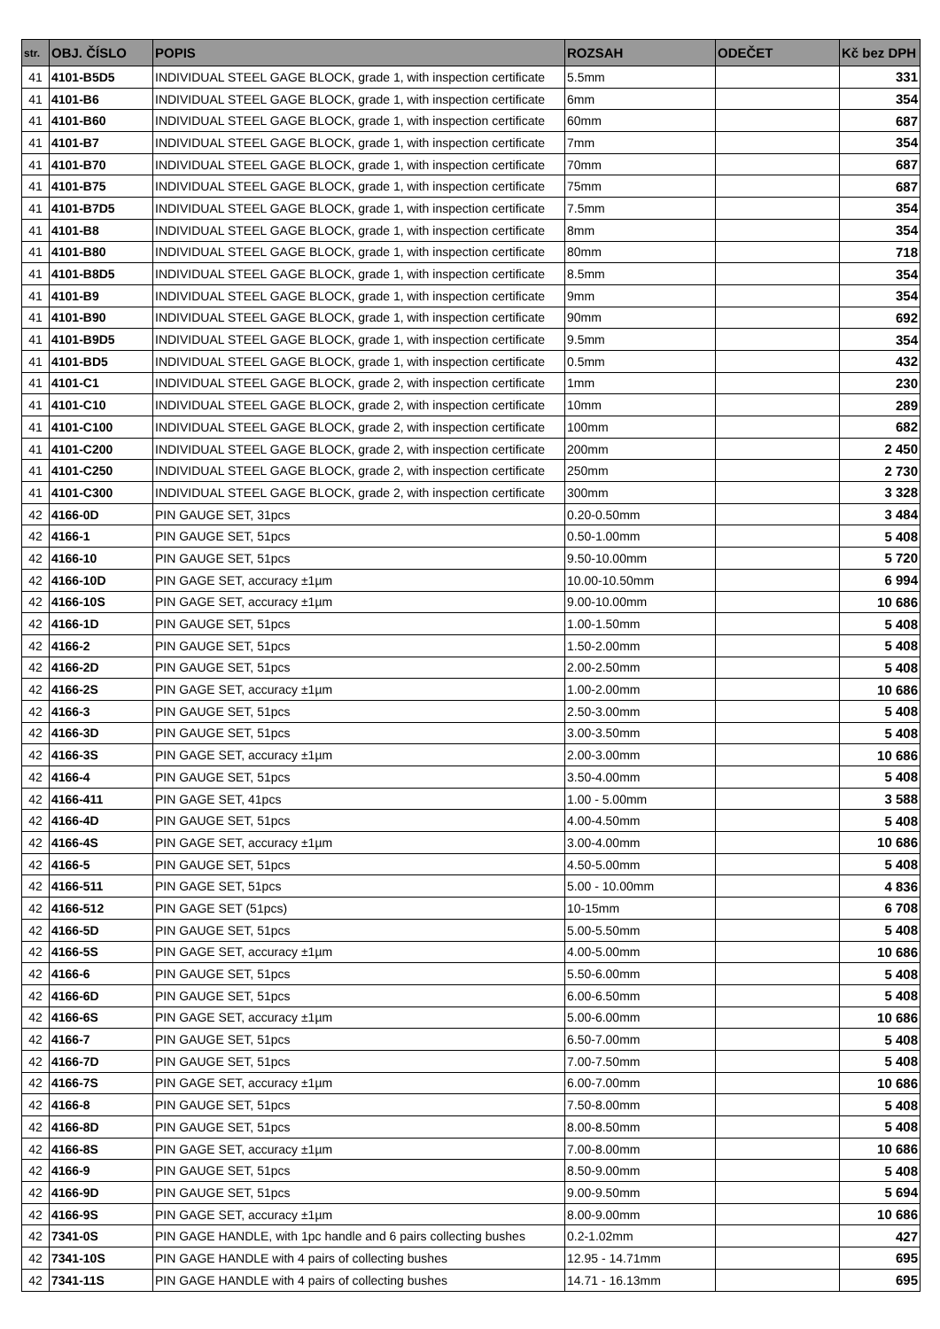| str. | OBJ. ČÍSLO | POPIS | ROZSAH | ODEČET | Kč bez DPH |
| --- | --- | --- | --- | --- | --- |
| 41 | 4101-B5D5 | INDIVIDUAL STEEL GAGE BLOCK, grade 1, with inspection certificate | 5.5mm | | 331 |
| 41 | 4101-B6 | INDIVIDUAL STEEL GAGE BLOCK, grade 1, with inspection certificate | 6mm | | 354 |
| 41 | 4101-B60 | INDIVIDUAL STEEL GAGE BLOCK, grade 1, with inspection certificate | 60mm | | 687 |
| 41 | 4101-B7 | INDIVIDUAL STEEL GAGE BLOCK, grade 1, with inspection certificate | 7mm | | 354 |
| 41 | 4101-B70 | INDIVIDUAL STEEL GAGE BLOCK, grade 1, with inspection certificate | 70mm | | 687 |
| 41 | 4101-B75 | INDIVIDUAL STEEL GAGE BLOCK, grade 1, with inspection certificate | 75mm | | 687 |
| 41 | 4101-B7D5 | INDIVIDUAL STEEL GAGE BLOCK, grade 1, with inspection certificate | 7.5mm | | 354 |
| 41 | 4101-B8 | INDIVIDUAL STEEL GAGE BLOCK, grade 1, with inspection certificate | 8mm | | 354 |
| 41 | 4101-B80 | INDIVIDUAL STEEL GAGE BLOCK, grade 1, with inspection certificate | 80mm | | 718 |
| 41 | 4101-B8D5 | INDIVIDUAL STEEL GAGE BLOCK, grade 1, with inspection certificate | 8.5mm | | 354 |
| 41 | 4101-B9 | INDIVIDUAL STEEL GAGE BLOCK, grade 1, with inspection certificate | 9mm | | 354 |
| 41 | 4101-B90 | INDIVIDUAL STEEL GAGE BLOCK, grade 1, with inspection certificate | 90mm | | 692 |
| 41 | 4101-B9D5 | INDIVIDUAL STEEL GAGE BLOCK, grade 1, with inspection certificate | 9.5mm | | 354 |
| 41 | 4101-BD5 | INDIVIDUAL STEEL GAGE BLOCK, grade 1, with inspection certificate | 0.5mm | | 432 |
| 41 | 4101-C1 | INDIVIDUAL STEEL GAGE BLOCK, grade 2, with inspection certificate | 1mm | | 230 |
| 41 | 4101-C10 | INDIVIDUAL STEEL GAGE BLOCK, grade 2, with inspection certificate | 10mm | | 289 |
| 41 | 4101-C100 | INDIVIDUAL STEEL GAGE BLOCK, grade 2, with inspection certificate | 100mm | | 682 |
| 41 | 4101-C200 | INDIVIDUAL STEEL GAGE BLOCK, grade 2, with inspection certificate | 200mm | | 2 450 |
| 41 | 4101-C250 | INDIVIDUAL STEEL GAGE BLOCK, grade 2, with inspection certificate | 250mm | | 2 730 |
| 41 | 4101-C300 | INDIVIDUAL STEEL GAGE BLOCK, grade 2, with inspection certificate | 300mm | | 3 328 |
| 42 | 4166-0D | PIN GAUGE SET, 31pcs | 0.20-0.50mm | | 3 484 |
| 42 | 4166-1 | PIN GAUGE SET, 51pcs | 0.50-1.00mm | | 5 408 |
| 42 | 4166-10 | PIN GAUGE SET, 51pcs | 9.50-10.00mm | | 5 720 |
| 42 | 4166-10D | PIN GAGE SET, accuracy ±1µm | 10.00-10.50mm | | 6 994 |
| 42 | 4166-10S | PIN GAGE SET, accuracy ±1µm | 9.00-10.00mm | | 10 686 |
| 42 | 4166-1D | PIN GAUGE SET, 51pcs | 1.00-1.50mm | | 5 408 |
| 42 | 4166-2 | PIN GAUGE SET, 51pcs | 1.50-2.00mm | | 5 408 |
| 42 | 4166-2D | PIN GAUGE SET, 51pcs | 2.00-2.50mm | | 5 408 |
| 42 | 4166-2S | PIN GAGE SET, accuracy ±1µm | 1.00-2.00mm | | 10 686 |
| 42 | 4166-3 | PIN GAUGE SET, 51pcs | 2.50-3.00mm | | 5 408 |
| 42 | 4166-3D | PIN GAUGE SET, 51pcs | 3.00-3.50mm | | 5 408 |
| 42 | 4166-3S | PIN GAGE SET, accuracy ±1µm | 2.00-3.00mm | | 10 686 |
| 42 | 4166-4 | PIN GAUGE SET, 51pcs | 3.50-4.00mm | | 5 408 |
| 42 | 4166-411 | PIN GAGE SET, 41pcs | 1.00 - 5.00mm | | 3 588 |
| 42 | 4166-4D | PIN GAUGE SET, 51pcs | 4.00-4.50mm | | 5 408 |
| 42 | 4166-4S | PIN GAGE SET, accuracy ±1µm | 3.00-4.00mm | | 10 686 |
| 42 | 4166-5 | PIN GAUGE SET, 51pcs | 4.50-5.00mm | | 5 408 |
| 42 | 4166-511 | PIN GAGE SET, 51pcs | 5.00 - 10.00mm | | 4 836 |
| 42 | 4166-512 | PIN GAGE SET (51pcs) | 10-15mm | | 6 708 |
| 42 | 4166-5D | PIN GAUGE SET, 51pcs | 5.00-5.50mm | | 5 408 |
| 42 | 4166-5S | PIN GAGE SET, accuracy ±1µm | 4.00-5.00mm | | 10 686 |
| 42 | 4166-6 | PIN GAUGE SET, 51pcs | 5.50-6.00mm | | 5 408 |
| 42 | 4166-6D | PIN GAUGE SET, 51pcs | 6.00-6.50mm | | 5 408 |
| 42 | 4166-6S | PIN GAGE SET, accuracy ±1µm | 5.00-6.00mm | | 10 686 |
| 42 | 4166-7 | PIN GAUGE SET, 51pcs | 6.50-7.00mm | | 5 408 |
| 42 | 4166-7D | PIN GAUGE SET, 51pcs | 7.00-7.50mm | | 5 408 |
| 42 | 4166-7S | PIN GAGE SET, accuracy ±1µm | 6.00-7.00mm | | 10 686 |
| 42 | 4166-8 | PIN GAUGE SET, 51pcs | 7.50-8.00mm | | 5 408 |
| 42 | 4166-8D | PIN GAUGE SET, 51pcs | 8.00-8.50mm | | 5 408 |
| 42 | 4166-8S | PIN GAGE SET, accuracy ±1µm | 7.00-8.00mm | | 10 686 |
| 42 | 4166-9 | PIN GAUGE SET, 51pcs | 8.50-9.00mm | | 5 408 |
| 42 | 4166-9D | PIN GAUGE SET, 51pcs | 9.00-9.50mm | | 5 694 |
| 42 | 4166-9S | PIN GAGE SET, accuracy ±1µm | 8.00-9.00mm | | 10 686 |
| 42 | 7341-0S | PIN GAGE HANDLE, with 1pc handle and 6 pairs collecting bushes | 0.2-1.02mm | | 427 |
| 42 | 7341-10S | PIN GAGE HANDLE with 4 pairs of collecting bushes | 12.95 - 14.71mm | | 695 |
| 42 | 7341-11S | PIN GAGE HANDLE with 4 pairs of collecting bushes | 14.71 - 16.13mm | | 695 |